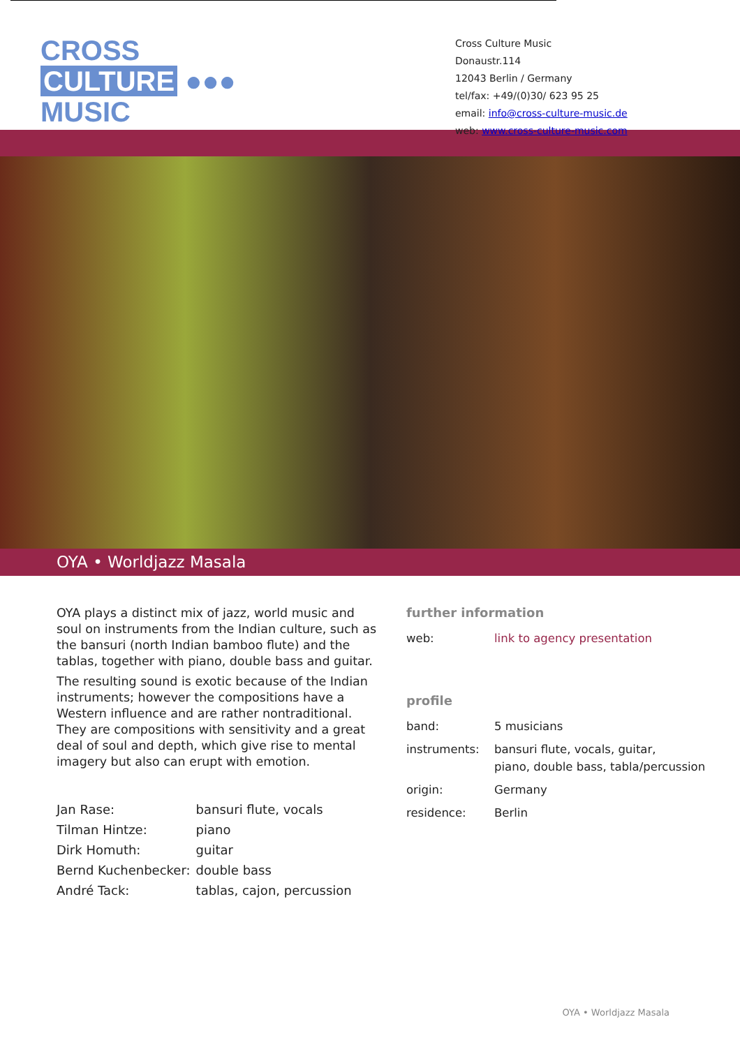CROSS
CULTURE ●●●
MUSIC
Cross Culture Music
Donaustr.114
12043 Berlin / Germany
tel/fax: +49/(0)30/ 623 95 25
email: info@cross-culture-music.de
web: www.cross-culture-music.com
OYA • Worldjazz Masala
OYA plays a distinct mix of jazz, world music and soul on instruments from the Indian culture, such as the bansuri (north Indian bamboo flute) and the tablas, together with piano, double bass and guitar.
The resulting sound is exotic because of the Indian instruments; however the compositions have a Western influence and are rather nontraditional. They are compositions with sensitivity and a great deal of soul and depth, which give rise to mental imagery but also can erupt with emotion.
| Jan Rase: | bansuri flute, vocals |
| Tilman Hintze: | piano |
| Dirk Homuth: | guitar |
| Bernd Kuchenbecker: | double bass |
| André Tack: | tablas, cajon, percussion |
further information
| web: | link to agency presentation |
profile
| band: | 5 musicians |
| instruments: | bansuri flute, vocals, guitar, piano, double bass, tabla/percussion |
| origin: | Germany |
| residence: | Berlin |
OYA • Worldjazz Masala